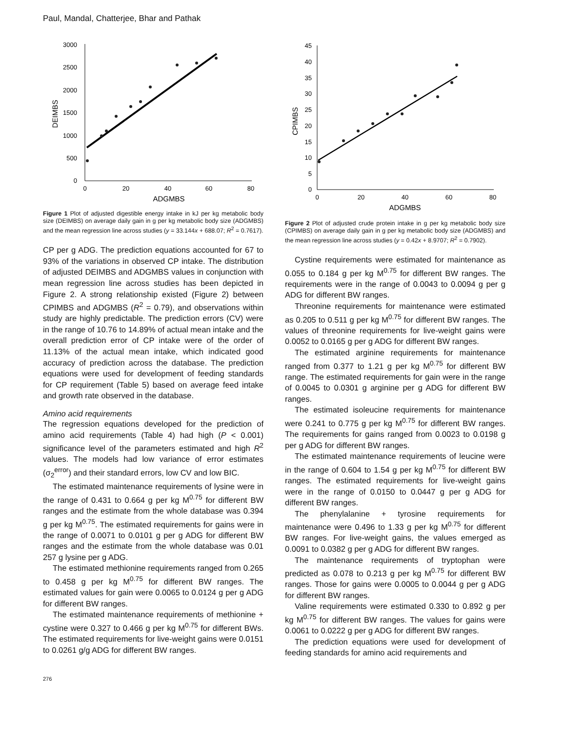Paul, Mandal, Chatterjee, Bhar and Pathak
3000
2500
2000
1500
1000
500
0
0
20
40
60
80
ADGMBS
DEIMBS
Figure 1 Plot of adjusted digestible energy intake in kJ per kg metabolic body size (DEIMBS) on average daily gain in g per kg metabolic body size (ADGMBS) and the mean regression line across studies (y = 33.144x + 688.07; R<sup>2</sup> = 0.7617).
CP per g ADG. The prediction equations accounted for 67 to 93% of the variations in observed CP intake. The distribution of adjusted DEIMBS and ADGMBS values in conjunction with mean regression line across studies has been depicted in Figure 2. A strong relationship existed (Figure 2) between CPIMBS and ADGMBS (R<sup>2</sup> = 0.79), and observations within study are highly predictable. The prediction errors (CV) were in the range of 10.76 to 14.89% of actual mean intake and the overall prediction error of CP intake were of the order of 11.13% of the actual mean intake, which indicated good accuracy of prediction across the database. The prediction equations were used for development of feeding standards for CP requirement (Table 5) based on average feed intake and growth rate observed in the database.
Amino acid requirements
The regression equations developed for the prediction of amino acid requirements (Table 4) had high (P < 0.001) significance level of the parameters estimated and high R<sup>2</sup> values. The models had low variance of error estimates (σ<sub>2</sub><sup>error</sup>) and their standard errors, low CV and low BIC.
The estimated maintenance requirements of lysine were in the range of 0.431 to 0.664 g per kg M<sup>0.75</sup> for different BW ranges and the estimate from the whole database was 0.394 g per kg M<sup>0.75</sup>. The estimated requirements for gains were in the range of 0.0071 to 0.0101 g per g ADG for different BW ranges and the estimate from the whole database was 0.01 257 g lysine per g ADG.
The estimated methionine requirements ranged from 0.265 to 0.458 g per kg M<sup>0.75</sup> for different BW ranges. The estimated values for gain were 0.0065 to 0.0124 g per g ADG for different BW ranges.
The estimated maintenance requirements of methionine + cystine were 0.327 to 0.466 g per kg M<sup>0.75</sup> for different BWs. The estimated requirements for live-weight gains were 0.0151 to 0.0261 g/g ADG for different BW ranges.
45
40
35
30
25
20
15
10
5
0
0
20
40
60
80
ADGMBS
CPIMBS
Figure 2 Plot of adjusted crude protein intake in g per kg metabolic body size (CPIMBS) on average daily gain in g per kg metabolic body size (ADGMBS) and the mean regression line across studies (y = 0.42x + 8.9707; R<sup>2</sup> = 0.7902).
Cystine requirements were estimated for maintenance as 0.055 to 0.184 g per kg M<sup>0.75</sup> for different BW ranges. The requirements were in the range of 0.0043 to 0.0094 g per g ADG for different BW ranges.
Threonine requirements for maintenance were estimated as 0.205 to 0.511 g per kg M<sup>0.75</sup> for different BW ranges. The values of threonine requirements for live-weight gains were 0.0052 to 0.0165 g per g ADG for different BW ranges.
The estimated arginine requirements for maintenance ranged from 0.377 to 1.21 g per kg M<sup>0.75</sup> for different BW range. The estimated requirements for gain were in the range of 0.0045 to 0.0301 g arginine per g ADG for different BW ranges.
The estimated isoleucine requirements for maintenance were 0.241 to 0.775 g per kg M<sup>0.75</sup> for different BW ranges. The requirements for gains ranged from 0.0023 to 0.0198 g per g ADG for different BW ranges.
The estimated maintenance requirements of leucine were in the range of 0.604 to 1.54 g per kg M<sup>0.75</sup> for different BW ranges. The estimated requirements for live-weight gains were in the range of 0.0150 to 0.0447 g per g ADG for different BW ranges.
The phenylalanine + tyrosine requirements for maintenance were 0.496 to 1.33 g per kg M<sup>0.75</sup> for different BW ranges. For live-weight gains, the values emerged as 0.0091 to 0.0382 g per g ADG for different BW ranges.
The maintenance requirements of tryptophan were predicted as 0.078 to 0.213 g per kg M<sup>0.75</sup> for different BW ranges. Those for gains were 0.0005 to 0.0044 g per g ADG for different BW ranges.
Valine requirements were estimated 0.330 to 0.892 g per kg M<sup>0.75</sup> for different BW ranges. The values for gains were 0.0061 to 0.0222 g per g ADG for different BW ranges.
The prediction equations were used for development of feeding standards for amino acid requirements and
276